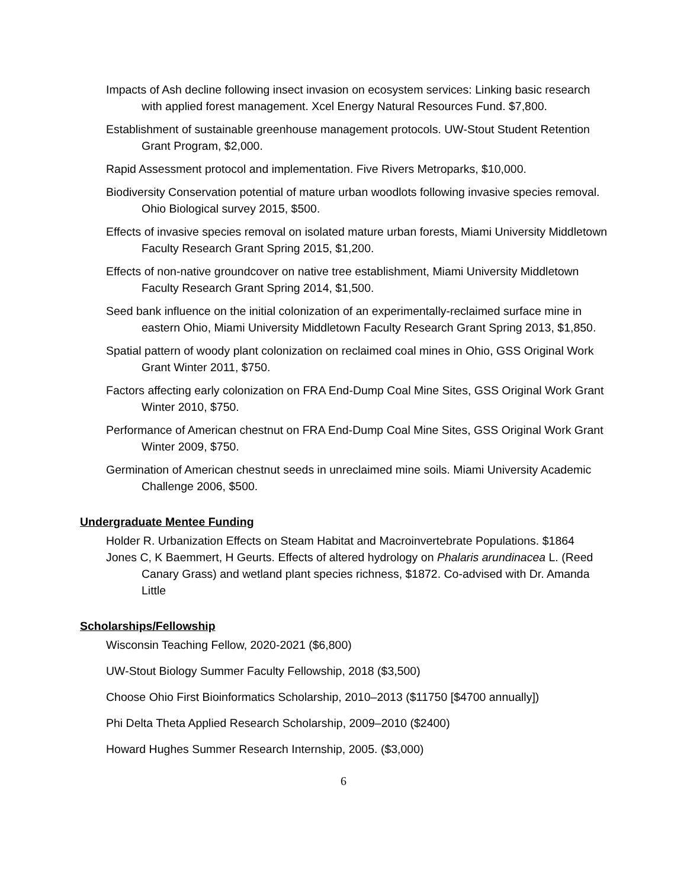Impacts of Ash decline following insect invasion on ecosystem services: Linking basic research with applied forest management. Xcel Energy Natural Resources Fund. $7,800.
Establishment of sustainable greenhouse management protocols. UW-Stout Student Retention Grant Program, $2,000.
Rapid Assessment protocol and implementation. Five Rivers Metroparks, $10,000.
Biodiversity Conservation potential of mature urban woodlots following invasive species removal. Ohio Biological survey 2015, $500.
Effects of invasive species removal on isolated mature urban forests, Miami University Middletown Faculty Research Grant Spring 2015, $1,200.
Effects of non-native groundcover on native tree establishment, Miami University Middletown Faculty Research Grant Spring 2014, $1,500.
Seed bank influence on the initial colonization of an experimentally-reclaimed surface mine in eastern Ohio, Miami University Middletown Faculty Research Grant Spring 2013, $1,850.
Spatial pattern of woody plant colonization on reclaimed coal mines in Ohio, GSS Original Work Grant Winter 2011, $750.
Factors affecting early colonization on FRA End-Dump Coal Mine Sites, GSS Original Work Grant Winter 2010, $750.
Performance of American chestnut on FRA End-Dump Coal Mine Sites, GSS Original Work Grant Winter 2009, $750.
Germination of American chestnut seeds in unreclaimed mine soils. Miami University Academic Challenge 2006, $500.
Undergraduate Mentee Funding
Holder R. Urbanization Effects on Steam Habitat and Macroinvertebrate Populations. $1864
Jones C, K Baemmert, H Geurts. Effects of altered hydrology on Phalaris arundinacea L. (Reed Canary Grass) and wetland plant species richness, $1872. Co-advised with Dr. Amanda Little
Scholarships/Fellowship
Wisconsin Teaching Fellow, 2020-2021 ($6,800)
UW-Stout Biology Summer Faculty Fellowship, 2018 ($3,500)
Choose Ohio First Bioinformatics Scholarship, 2010–2013 ($11750 [$4700 annually])
Phi Delta Theta Applied Research Scholarship, 2009–2010 ($2400)
Howard Hughes Summer Research Internship, 2005. ($3,000)
6